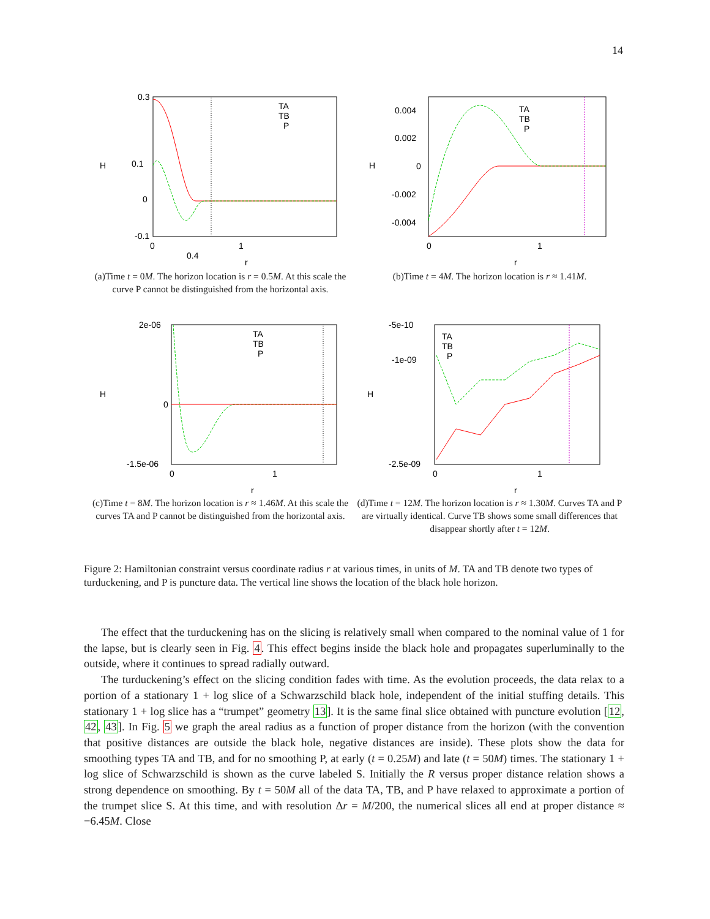14
0.3
0.1
0
-0.1
0.4
0
1
r
H
TA
TB
P
(a)Time t = 0M. The horizon location is r = 0.5M. At this scale the curve P cannot be distinguished from the horizontal axis.
0.004
0.002
0
-0.002
-0.004
0
1
r
H
TA
TB
P
(b)Time t = 4M. The horizon location is r ≈ 1.41M.
2e-06
0
-1.5e-06
0
1
r
H
TA
TB
P
(c)Time t = 8M. The horizon location is r ≈ 1.46M. At this scale the curves TA and P cannot be distinguished from the horizontal axis.
-5e-10
-1e-09
-2.5e-09
0
1
r
H
TA
TB
P
(d)Time t = 12M. The horizon location is r ≈ 1.30M. Curves TA and P are virtually identical. Curve TB shows some small differences that disappear shortly after t = 12M.
Figure 2: Hamiltonian constraint versus coordinate radius r at various times, in units of M. TA and TB denote two types of turduckening, and P is puncture data. The vertical line shows the location of the black hole horizon.
The effect that the turduckening has on the slicing is relatively small when compared to the nominal value of 1 for the lapse, but is clearly seen in Fig. 4. This effect begins inside the black hole and propagates superluminally to the outside, where it continues to spread radially outward.
The turduckening’s effect on the slicing condition fades with time. As the evolution proceeds, the data relax to a portion of a stationary 1 + log slice of a Schwarzschild black hole, independent of the initial stuffing details. This stationary 1 + log slice has a “trumpet” geometry 13]. It is the same final slice obtained with puncture evolution [12, 42, 43]. In Fig. 5 we graph the areal radius as a function of proper distance from the horizon (with the convention that positive distances are outside the black hole, negative distances are inside). These plots show the data for smoothing types TA and TB, and for no smoothing P, at early (t = 0.25M) and late (t = 50M) times. The stationary 1 + log slice of Schwarzschild is shown as the curve labeled S. Initially the R versus proper distance relation shows a strong dependence on smoothing. By t = 50M all of the data TA, TB, and P have relaxed to approximate a portion of the trumpet slice S. At this time, and with resolution Δr = M/200, the numerical slices all end at proper distance ≈ −6.45M. Close